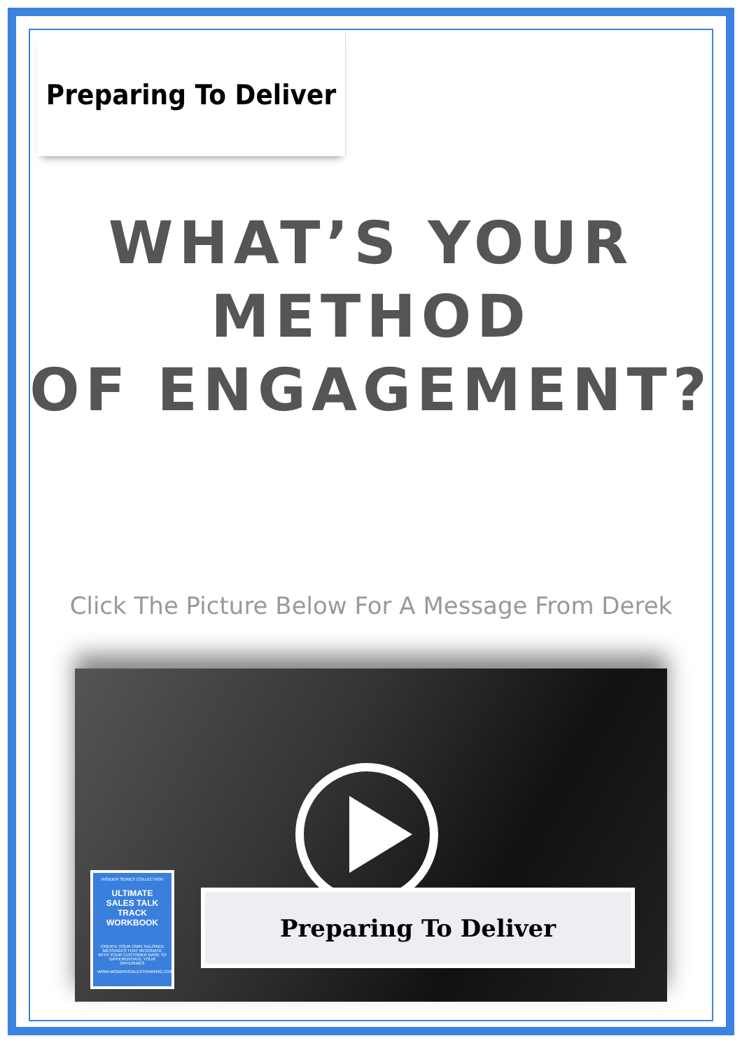Preparing To Deliver
WHAT’S YOUR METHOD
OF ENGAGEMENT?
Click The Picture Below For A Message From Derek
INSIDER SERIES COLLECTION
ULTIMATE SALES TALK TRACK WORKBOOK
CREATE YOUR OWN TAILORED MESSAGES THAT RESONATE WITH YOUR CUSTOMER BASE TO DIFFERENTIATE YOUR OFFERINGS
WWW.MODERNSALESTRAINING.COM
Preparing To Deliver